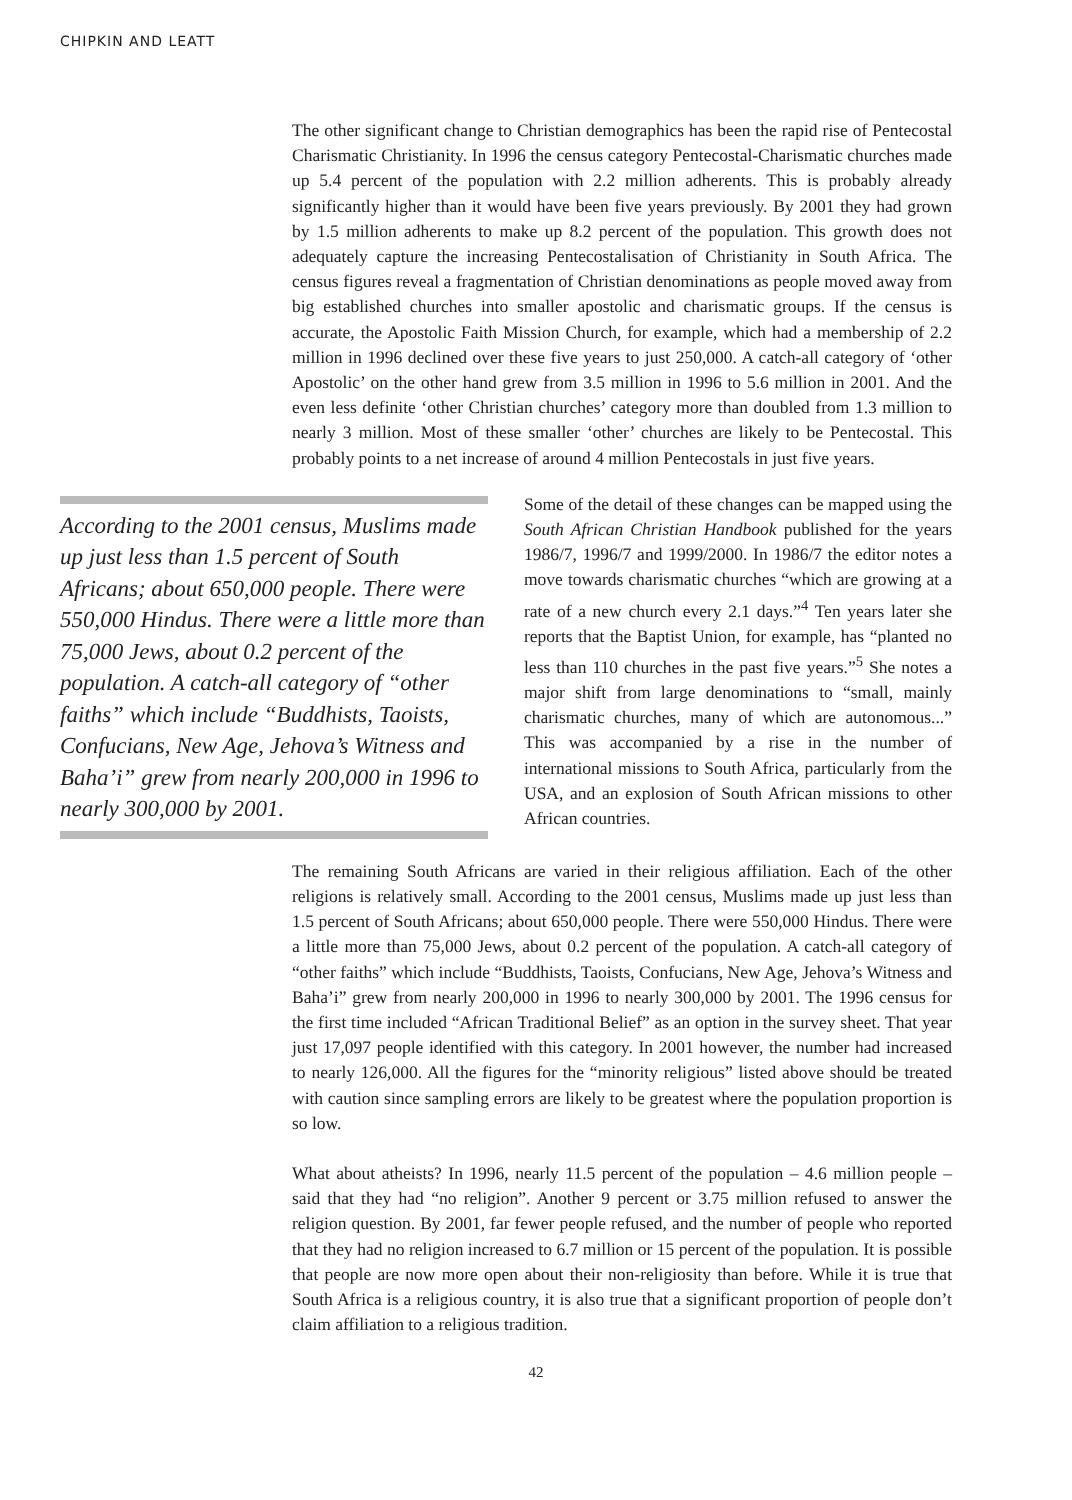CHIPKIN AND LEATT
The other significant change to Christian demographics has been the rapid rise of Pentecostal Charismatic Christianity. In 1996 the census category Pentecostal-Charismatic churches made up 5.4 percent of the population with 2.2 million adherents. This is probably already significantly higher than it would have been five years previously. By 2001 they had grown by 1.5 million adherents to make up 8.2 percent of the population. This growth does not adequately capture the increasing Pentecostalisation of Christianity in South Africa. The census figures reveal a fragmentation of Christian denominations as people moved away from big established churches into smaller apostolic and charismatic groups. If the census is accurate, the Apostolic Faith Mission Church, for example, which had a membership of 2.2 million in 1996 declined over these five years to just 250,000. A catch-all category of ‘other Apostolic’ on the other hand grew from 3.5 million in 1996 to 5.6 million in 2001. And the even less definite ‘other Christian churches’ category more than doubled from 1.3 million to nearly 3 million. Most of these smaller ‘other’ churches are likely to be Pentecostal. This probably points to a net increase of around 4 million Pentecostals in just five years.
According to the 2001 census, Muslims made up just less than 1.5 percent of South Africans; about 650,000 people. There were 550,000 Hindus. There were a little more than 75,000 Jews, about 0.2 percent of the population. A catch-all category of “other faiths” which include “Buddhists, Taoists, Confucians, New Age, Jehova’s Witness and Baha’i” grew from nearly 200,000 in 1996 to nearly 300,000 by 2001.
Some of the detail of these changes can be mapped using the South African Christian Handbook published for the years 1986/7, 1996/7 and 1999/2000. In 1986/7 the editor notes a move towards charismatic churches “which are growing at a rate of a new church every 2.1 days.”<sup>4</sup> Ten years later she reports that the Baptist Union, for example, has “planted no less than 110 churches in the past five years.”<sup>5</sup> She notes a major shift from large denominations to “small, mainly charismatic churches, many of which are autonomous...” This was accompanied by a rise in the number of international missions to South Africa, particularly from the USA, and an explosion of South African missions to other African countries.
The remaining South Africans are varied in their religious affiliation. Each of the other religions is relatively small. According to the 2001 census, Muslims made up just less than 1.5 percent of South Africans; about 650,000 people. There were 550,000 Hindus. There were a little more than 75,000 Jews, about 0.2 percent of the population. A catch-all category of “other faiths” which include “Buddhists, Taoists, Confucians, New Age, Jehova’s Witness and Baha’i” grew from nearly 200,000 in 1996 to nearly 300,000 by 2001. The 1996 census for the first time included “African Traditional Belief” as an option in the survey sheet. That year just 17,097 people identified with this category. In 2001 however, the number had increased to nearly 126,000. All the figures for the “minority religious” listed above should be treated with caution since sampling errors are likely to be greatest where the population proportion is so low.
What about atheists? In 1996, nearly 11.5 percent of the population – 4.6 million people – said that they had “no religion”. Another 9 percent or 3.75 million refused to answer the religion question. By 2001, far fewer people refused, and the number of people who reported that they had no religion increased to 6.7 million or 15 percent of the population. It is possible that people are now more open about their non-religiosity than before. While it is true that South Africa is a religious country, it is also true that a significant proportion of people don’t claim affiliation to a religious tradition.
42